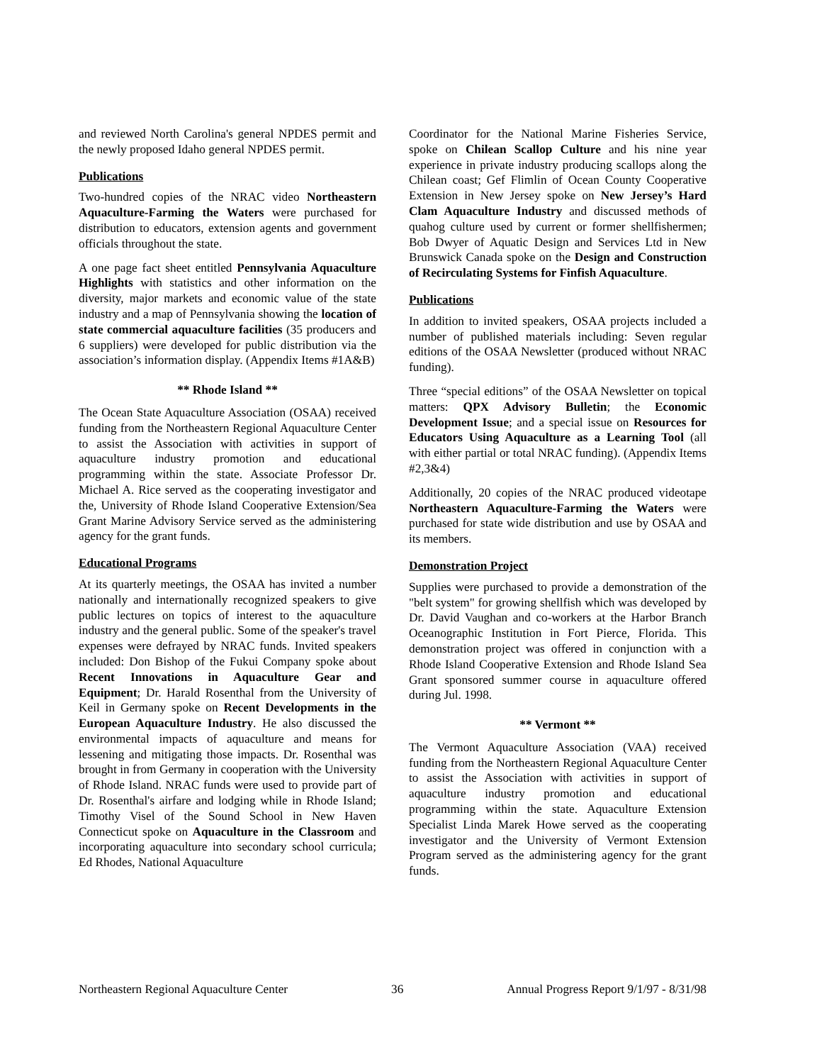and reviewed North Carolina's general NPDES permit and the newly proposed Idaho general NPDES permit.
Publications
Two-hundred copies of the NRAC video Northeastern Aquaculture-Farming the Waters were purchased for distribution to educators, extension agents and government officials throughout the state.
A one page fact sheet entitled Pennsylvania Aquaculture Highlights with statistics and other information on the diversity, major markets and economic value of the state industry and a map of Pennsylvania showing the location of state commercial aquaculture facilities (35 producers and 6 suppliers) were developed for public distribution via the association’s information display. (Appendix Items #1A&B)
** Rhode Island **
The Ocean State Aquaculture Association (OSAA) received funding from the Northeastern Regional Aquaculture Center to assist the Association with activities in support of aquaculture industry promotion and educational programming within the state. Associate Professor Dr. Michael A. Rice served as the cooperating investigator and the, University of Rhode Island Cooperative Extension/Sea Grant Marine Advisory Service served as the administering agency for the grant funds.
Educational Programs
At its quarterly meetings, the OSAA has invited a number nationally and internationally recognized speakers to give public lectures on topics of interest to the aquaculture industry and the general public. Some of the speaker's travel expenses were defrayed by NRAC funds. Invited speakers included: Don Bishop of the Fukui Company spoke about Recent Innovations in Aquaculture Gear and Equipment; Dr. Harald Rosenthal from the University of Keil in Germany spoke on Recent Developments in the European Aquaculture Industry. He also discussed the environmental impacts of aquaculture and means for lessening and mitigating those impacts. Dr. Rosenthal was brought in from Germany in cooperation with the University of Rhode Island. NRAC funds were used to provide part of Dr. Rosenthal's airfare and lodging while in Rhode Island; Timothy Visel of the Sound School in New Haven Connecticut spoke on Aquaculture in the Classroom and incorporating aquaculture into secondary school curricula; Ed Rhodes, National Aquaculture
Coordinator for the National Marine Fisheries Service, spoke on Chilean Scallop Culture and his nine year experience in private industry producing scallops along the Chilean coast; Gef Flimlin of Ocean County Cooperative Extension in New Jersey spoke on New Jersey’s Hard Clam Aquaculture Industry and discussed methods of quahog culture used by current or former shellfishermen; Bob Dwyer of Aquatic Design and Services Ltd in New Brunswick Canada spoke on the Design and Construction of Recirculating Systems for Finfish Aquaculture.
Publications
In addition to invited speakers, OSAA projects included a number of published materials including: Seven regular editions of the OSAA Newsletter (produced without NRAC funding).
Three “special editions” of the OSAA Newsletter on topical matters: QPX Advisory Bulletin; the Economic Development Issue; and a special issue on Resources for Educators Using Aquaculture as a Learning Tool (all with either partial or total NRAC funding). (Appendix Items #2,3&4)
Additionally, 20 copies of the NRAC produced videotape Northeastern Aquaculture-Farming the Waters were purchased for state wide distribution and use by OSAA and its members.
Demonstration Project
Supplies were purchased to provide a demonstration of the "belt system" for growing shellfish which was developed by Dr. David Vaughan and co-workers at the Harbor Branch Oceanographic Institution in Fort Pierce, Florida. This demonstration project was offered in conjunction with a Rhode Island Cooperative Extension and Rhode Island Sea Grant sponsored summer course in aquaculture offered during Jul. 1998.
** Vermont **
The Vermont Aquaculture Association (VAA) received funding from the Northeastern Regional Aquaculture Center to assist the Association with activities in support of aquaculture industry promotion and educational programming within the state. Aquaculture Extension Specialist Linda Marek Howe served as the cooperating investigator and the University of Vermont Extension Program served as the administering agency for the grant funds.
Northeastern Regional Aquaculture Center 36 Annual Progress Report 9/1/97 - 8/31/98